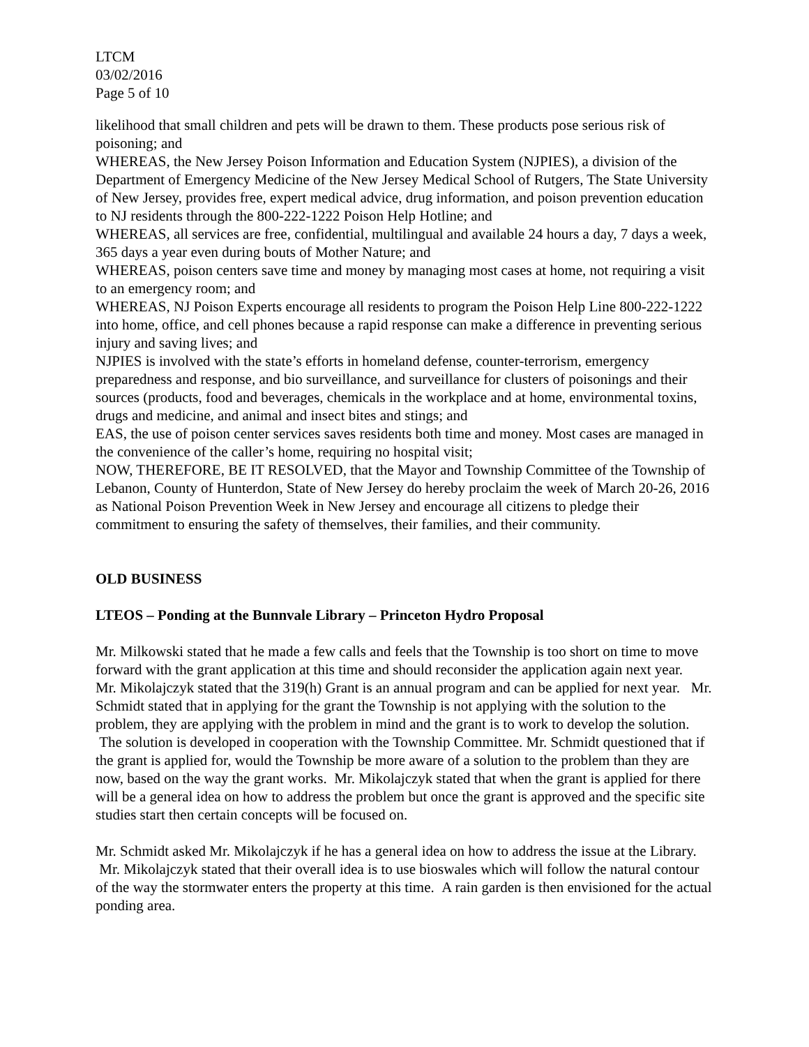LTCM
03/02/2016
Page 5 of 10
likelihood that small children and pets will be drawn to them. These products pose serious risk of poisoning; and
WHEREAS, the New Jersey Poison Information and Education System (NJPIES), a division of the Department of Emergency Medicine of the New Jersey Medical School of Rutgers, The State University of New Jersey, provides free, expert medical advice, drug information, and poison prevention education to NJ residents through the 800-222-1222 Poison Help Hotline; and
WHEREAS, all services are free, confidential, multilingual and available 24 hours a day, 7 days a week, 365 days a year even during bouts of Mother Nature; and
WHEREAS, poison centers save time and money by managing most cases at home, not requiring a visit to an emergency room; and
WHEREAS, NJ Poison Experts encourage all residents to program the Poison Help Line 800-222-1222 into home, office, and cell phones because a rapid response can make a difference in preventing serious injury and saving lives; and
NJPIES is involved with the state’s efforts in homeland defense, counter-terrorism, emergency preparedness and response, and bio surveillance, and surveillance for clusters of poisonings and their sources (products, food and beverages, chemicals in the workplace and at home, environmental toxins, drugs and medicine, and animal and insect bites and stings; and
EAS, the use of poison center services saves residents both time and money. Most cases are managed in the convenience of the caller’s home, requiring no hospital visit;
NOW, THEREFORE, BE IT RESOLVED, that the Mayor and Township Committee of the Township of Lebanon, County of Hunterdon, State of New Jersey do hereby proclaim the week of March 20-26, 2016 as National Poison Prevention Week in New Jersey and encourage all citizens to pledge their commitment to ensuring the safety of themselves, their families, and their community.
OLD BUSINESS
LTEOS – Ponding at the Bunnvale Library – Princeton Hydro Proposal
Mr. Milkowski stated that he made a few calls and feels that the Township is too short on time to move forward with the grant application at this time and should reconsider the application again next year. Mr. Mikolajczyk stated that the 319(h) Grant is an annual program and can be applied for next year. Mr. Schmidt stated that in applying for the grant the Township is not applying with the solution to the problem, they are applying with the problem in mind and the grant is to work to develop the solution. The solution is developed in cooperation with the Township Committee. Mr. Schmidt questioned that if the grant is applied for, would the Township be more aware of a solution to the problem than they are now, based on the way the grant works. Mr. Mikolajczyk stated that when the grant is applied for there will be a general idea on how to address the problem but once the grant is approved and the specific site studies start then certain concepts will be focused on.
Mr. Schmidt asked Mr. Mikolajczyk if he has a general idea on how to address the issue at the Library. Mr. Mikolajczyk stated that their overall idea is to use bioswales which will follow the natural contour of the way the stormwater enters the property at this time. A rain garden is then envisioned for the actual ponding area.